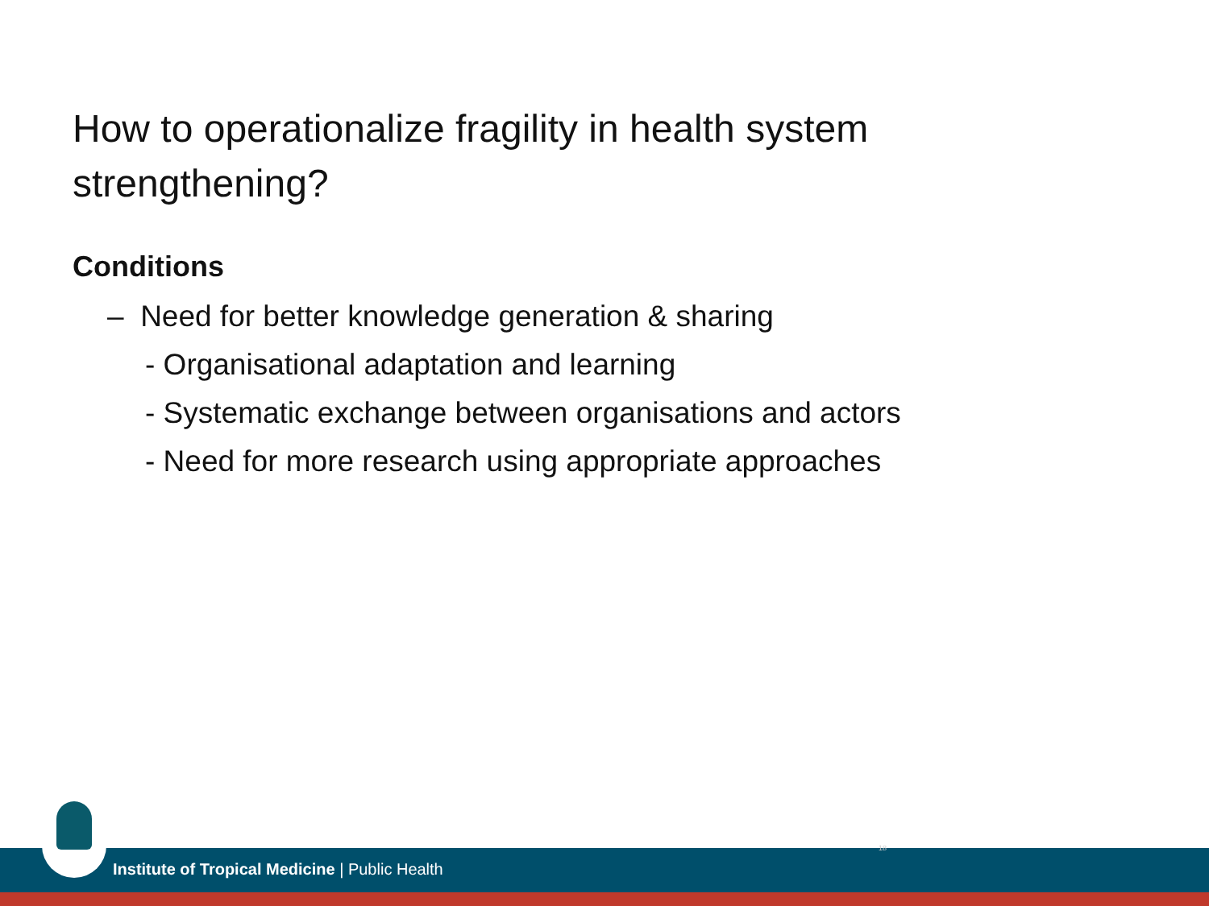How to operationalize fragility in health system strengthening?
Conditions
– Need for better knowledge generation & sharing
- Organisational adaptation and learning
- Systematic exchange between organisations and actors
- Need for more research using appropriate approaches
Institute of Tropical Medicine | Public Health
18